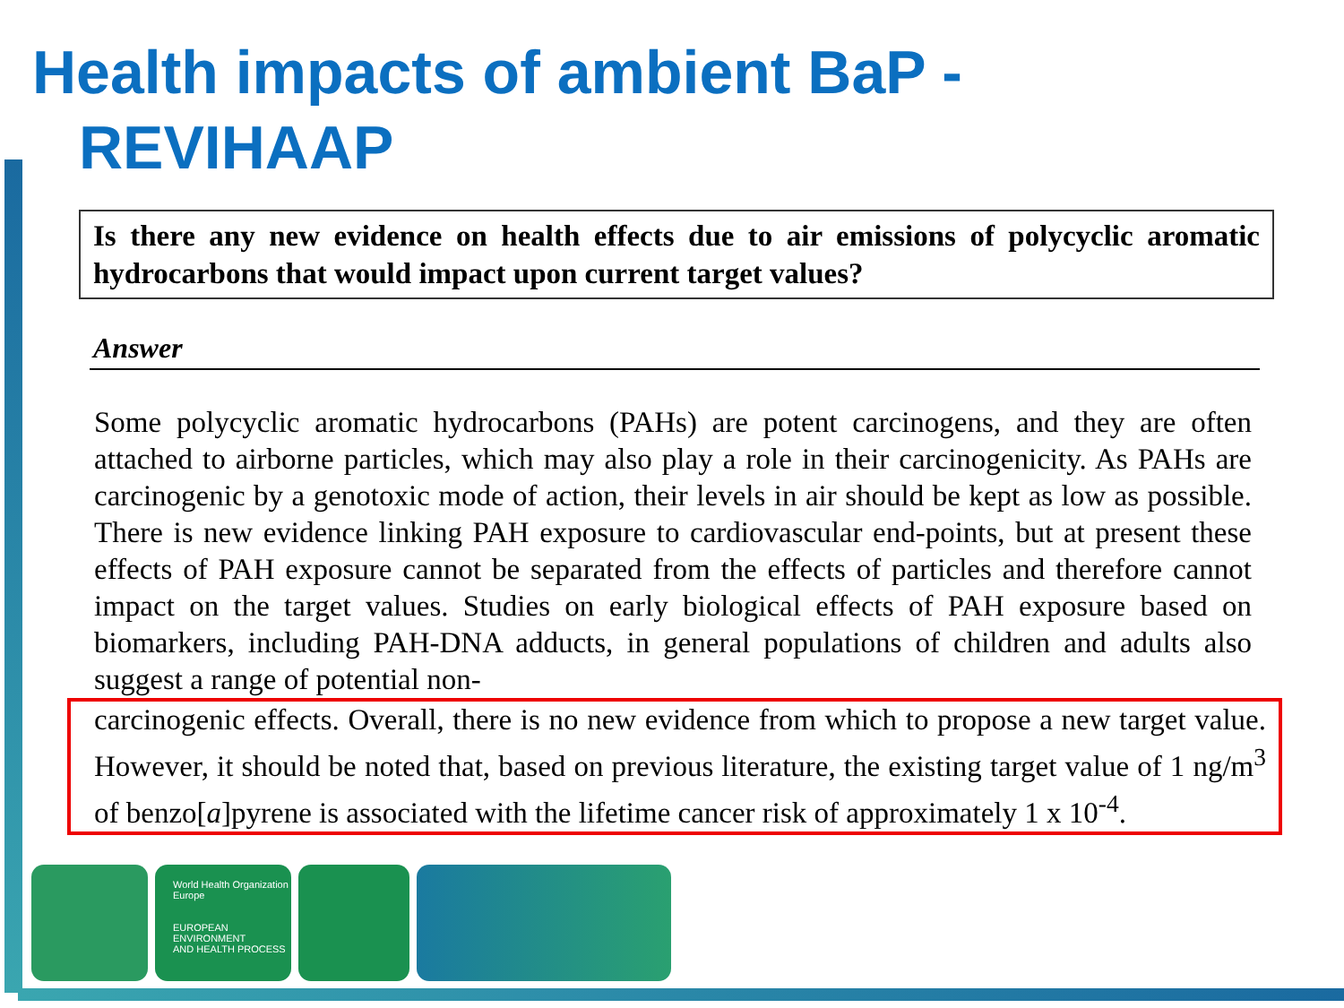Health impacts of ambient BaP -
REVIHAAP
Is there any new evidence on health effects due to air emissions of polycyclic aromatic hydrocarbons that would impact upon current target values?
Answer
Some polycyclic aromatic hydrocarbons (PAHs) are potent carcinogens, and they are often attached to airborne particles, which may also play a role in their carcinogenicity. As PAHs are carcinogenic by a genotoxic mode of action, their levels in air should be kept as low as possible. There is new evidence linking PAH exposure to cardiovascular end-points, but at present these effects of PAH exposure cannot be separated from the effects of particles and therefore cannot impact on the target values. Studies on early biological effects of PAH exposure based on biomarkers, including PAH-DNA adducts, in general populations of children and adults also suggest a range of potential non-
carcinogenic effects. Overall, there is no new evidence from which to propose a new target value. However, it should be noted that, based on previous literature, the existing target value of 1 ng/m<sup>3</sup> of benzo[a]pyrene is associated with the lifetime cancer risk of approximately 1 x 10<sup>-4</sup>.
World Health Organization
Europe
EUROPEAN ENVIRONMENT
AND HEALTH PROCESS